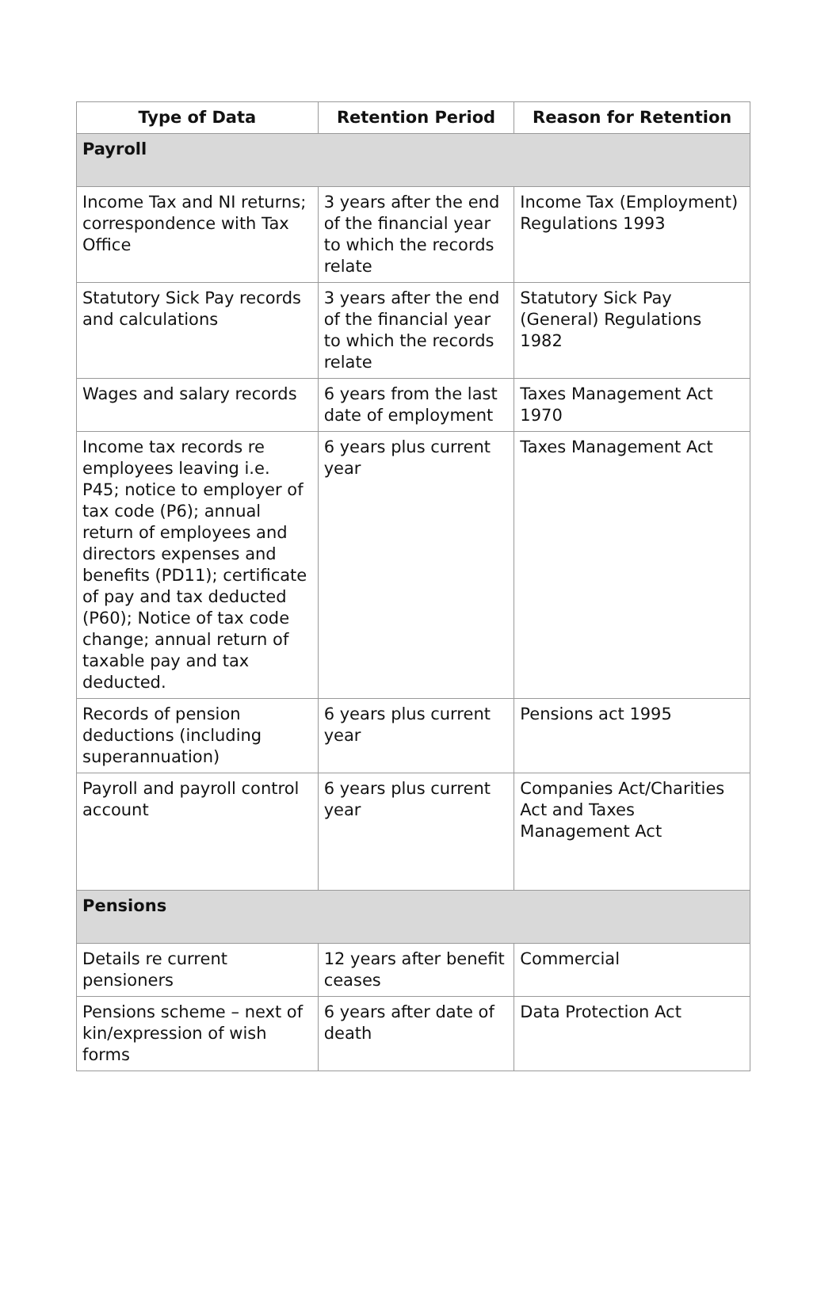| Type of Data | Retention Period | Reason for Retention |
| --- | --- | --- |
| Payroll | | |
| Income Tax and NI returns; correspondence with Tax Office | 3 years after the end of the financial year to which the records relate | Income Tax (Employment) Regulations 1993 |
| Statutory Sick Pay records and calculations | 3 years after the end of the financial year to which the records relate | Statutory Sick Pay (General) Regulations 1982 |
| Wages and salary records | 6 years from the last date of employment | Taxes Management Act 1970 |
| Income tax records re employees leaving i.e. P45; notice to employer of tax code (P6); annual return of employees and directors expenses and benefits (PD11); certificate of pay and tax deducted (P60); Notice of tax code change; annual return of taxable pay and tax deducted. | 6 years plus current year | Taxes Management Act |
| Records of pension deductions (including superannuation) | 6 years plus current year | Pensions act 1995 |
| Payroll and payroll control account | 6 years plus current year | Companies Act/Charities Act and Taxes Management Act |
| Pensions | | |
| Details re current pensioners | 12 years after benefit ceases | Commercial |
| Pensions scheme – next of kin/expression of wish forms | 6 years after date of death | Data Protection Act |